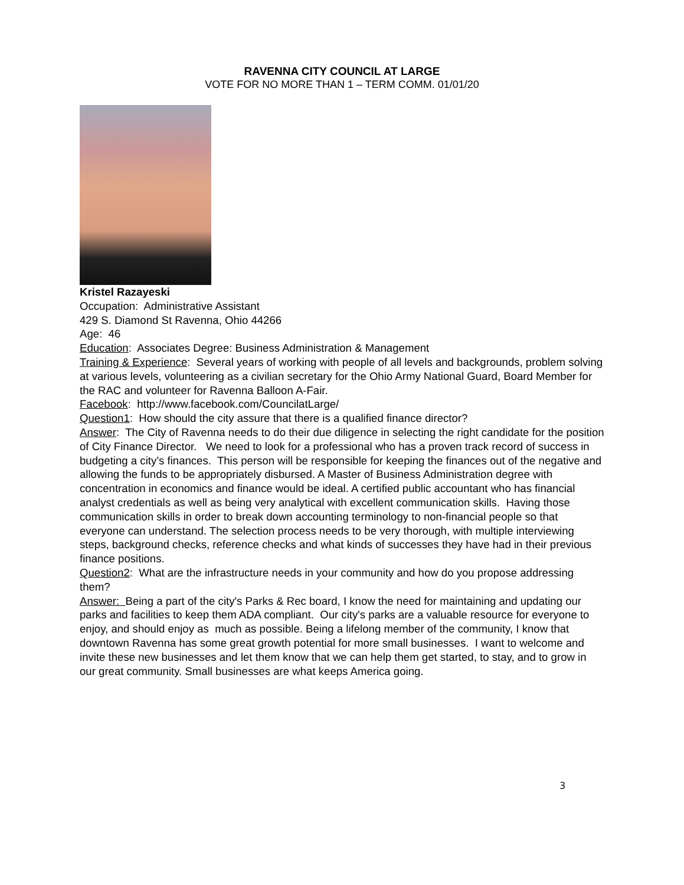RAVENNA CITY COUNCIL AT LARGE
VOTE FOR NO MORE THAN 1 – TERM COMM. 01/01/20
Kristel Razayeski
Occupation: Administrative Assistant
429 S. Diamond St Ravenna, Ohio 44266
Age: 46
Education: Associates Degree: Business Administration & Management
Training & Experience: Several years of working with people of all levels and backgrounds, problem solving at various levels, volunteering as a civilian secretary for the Ohio Army National Guard, Board Member for the RAC and volunteer for Ravenna Balloon A-Fair.
Facebook: http://www.facebook.com/CouncilatLarge/
Question1: How should the city assure that there is a qualified finance director?
Answer: The City of Ravenna needs to do their due diligence in selecting the right candidate for the position of City Finance Director. We need to look for a professional who has a proven track record of success in budgeting a city’s finances. This person will be responsible for keeping the finances out of the negative and allowing the funds to be appropriately disbursed. A Master of Business Administration degree with concentration in economics and finance would be ideal. A certified public accountant who has financial analyst credentials as well as being very analytical with excellent communication skills. Having those communication skills in order to break down accounting terminology to non-financial people so that everyone can understand. The selection process needs to be very thorough, with multiple interviewing steps, background checks, reference checks and what kinds of successes they have had in their previous finance positions.
Question2: What are the infrastructure needs in your community and how do you propose addressing them?
Answer: Being a part of the city's Parks & Rec board, I know the need for maintaining and updating our parks and facilities to keep them ADA compliant. Our city's parks are a valuable resource for everyone to enjoy, and should enjoy as much as possible. Being a lifelong member of the community, I know that downtown Ravenna has some great growth potential for more small businesses. I want to welcome and invite these new businesses and let them know that we can help them get started, to stay, and to grow in our great community. Small businesses are what keeps America going.
3